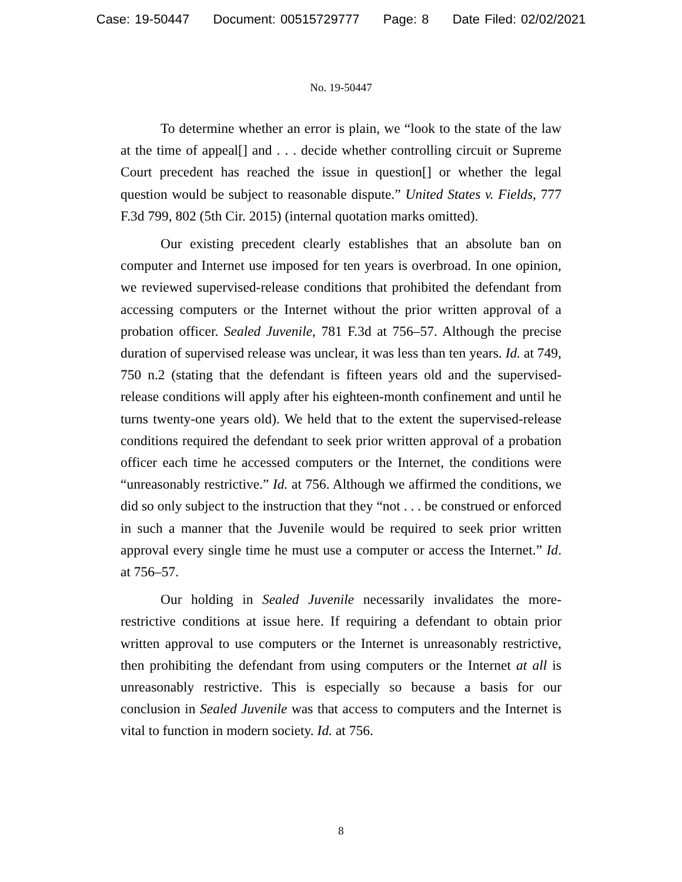Case: 19-50447 Document: 00515729777 Page: 8 Date Filed: 02/02/2021
No. 19-50447
To determine whether an error is plain, we “look to the state of the law at the time of appeal[] and . . . decide whether controlling circuit or Supreme Court precedent has reached the issue in question[] or whether the legal question would be subject to reasonable dispute.” United States v. Fields, 777 F.3d 799, 802 (5th Cir. 2015) (internal quotation marks omitted).
Our existing precedent clearly establishes that an absolute ban on computer and Internet use imposed for ten years is overbroad. In one opinion, we reviewed supervised-release conditions that prohibited the defendant from accessing computers or the Internet without the prior written approval of a probation officer. Sealed Juvenile, 781 F.3d at 756–57. Although the precise duration of supervised release was unclear, it was less than ten years. Id. at 749, 750 n.2 (stating that the defendant is fifteen years old and the supervised-release conditions will apply after his eighteen-month confinement and until he turns twenty-one years old). We held that to the extent the supervised-release conditions required the defendant to seek prior written approval of a probation officer each time he accessed computers or the Internet, the conditions were “unreasonably restrictive.” Id. at 756. Although we affirmed the conditions, we did so only subject to the instruction that they “not . . . be construed or enforced in such a manner that the Juvenile would be required to seek prior written approval every single time he must use a computer or access the Internet.” Id. at 756–57.
Our holding in Sealed Juvenile necessarily invalidates the more-restrictive conditions at issue here. If requiring a defendant to obtain prior written approval to use computers or the Internet is unreasonably restrictive, then prohibiting the defendant from using computers or the Internet at all is unreasonably restrictive. This is especially so because a basis for our conclusion in Sealed Juvenile was that access to computers and the Internet is vital to function in modern society. Id. at 756.
8